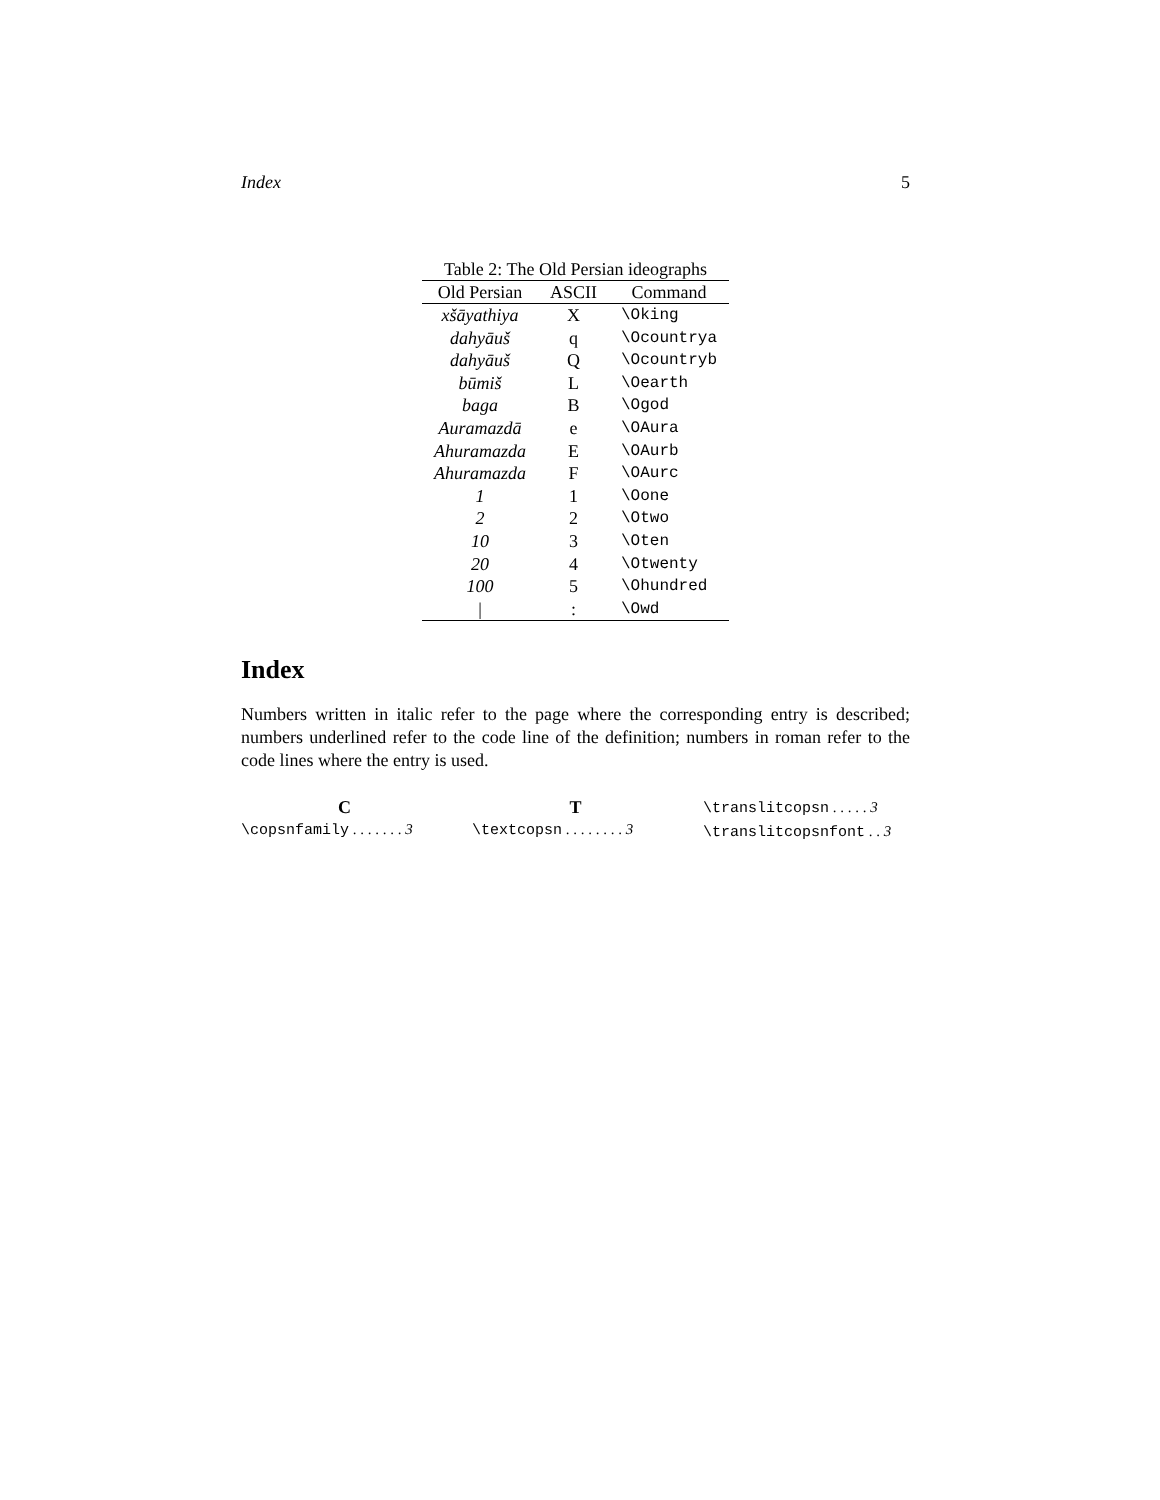Index 5
Table 2: The Old Persian ideographs
| Old Persian | ASCII | Command |
| --- | --- | --- |
| xšāyathiya | X | \Oking |
| dahyāuš | q | \Ocountrya |
| dahyāuš | Q | \Ocountryb |
| būmiš | L | \Oearth |
| baga | B | \Ogod |
| Auramazdā | e | \OAura |
| Ahuramazda | E | \OAurb |
| Ahuramazda | F | \OAurc |
| 1 | 1 | \Oone |
| 2 | 2 | \Otwo |
| 10 | 3 | \Oten |
| 20 | 4 | \Otwenty |
| 100 | 5 | \Ohundred |
| / | : | \Owd |
Index
Numbers written in italic refer to the page where the corresponding entry is described; numbers underlined refer to the code line of the definition; numbers in roman refer to the code lines where the entry is used.
C
\copsnfamily . . . . . . . 3
T
\textcopsn . . . . . . . . 3
\translitcopsn . . . . . 3
\translitcopsnfont . . 3